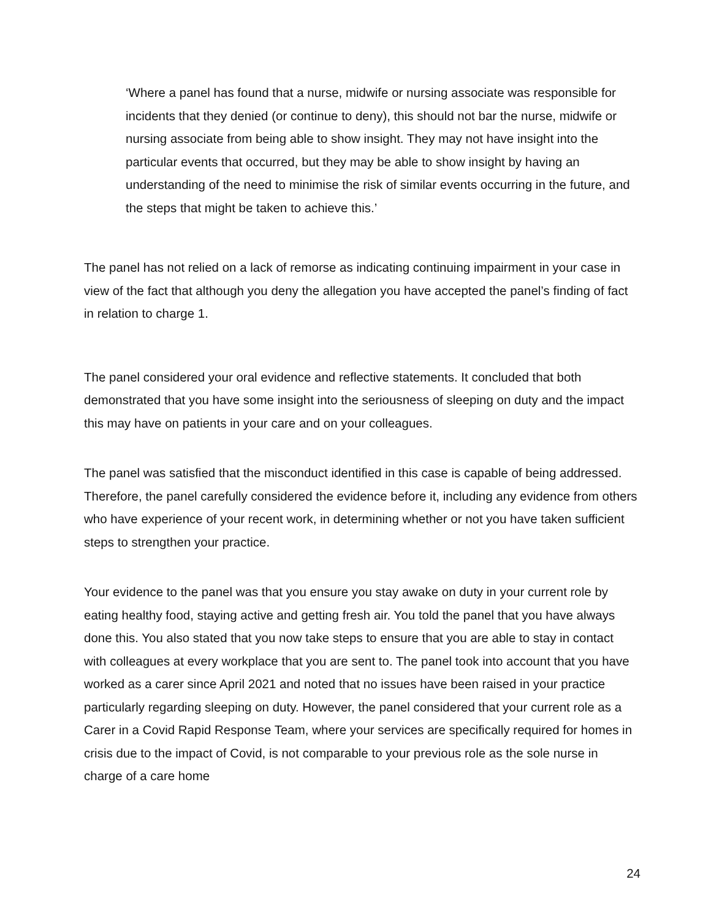‘Where a panel has found that a nurse, midwife or nursing associate was responsible for incidents that they denied (or continue to deny), this should not bar the nurse, midwife or nursing associate from being able to show insight. They may not have insight into the particular events that occurred, but they may be able to show insight by having an understanding of the need to minimise the risk of similar events occurring in the future, and the steps that might be taken to achieve this.’
The panel has not relied on a lack of remorse as indicating continuing impairment in your case in view of the fact that although you deny the allegation you have accepted the panel’s finding of fact in relation to charge 1.
The panel considered your oral evidence and reflective statements. It concluded that both demonstrated that you have some insight into the seriousness of sleeping on duty and the impact this may have on patients in your care and on your colleagues.
The panel was satisfied that the misconduct identified in this case is capable of being addressed. Therefore, the panel carefully considered the evidence before it, including any evidence from others who have experience of your recent work, in determining whether or not you have taken sufficient steps to strengthen your practice.
Your evidence to the panel was that you ensure you stay awake on duty in your current role by eating healthy food, staying active and getting fresh air. You told the panel that you have always done this. You also stated that you now take steps to ensure that you are able to stay in contact with colleagues at every workplace that you are sent to. The panel took into account that you have worked as a carer since April 2021 and noted that no issues have been raised in your practice particularly regarding sleeping on duty. However, the panel considered that your current role as a Carer in a Covid Rapid Response Team, where your services are specifically required for homes in crisis due to the impact of Covid, is not comparable to your previous role as the sole nurse in charge of a care home
24